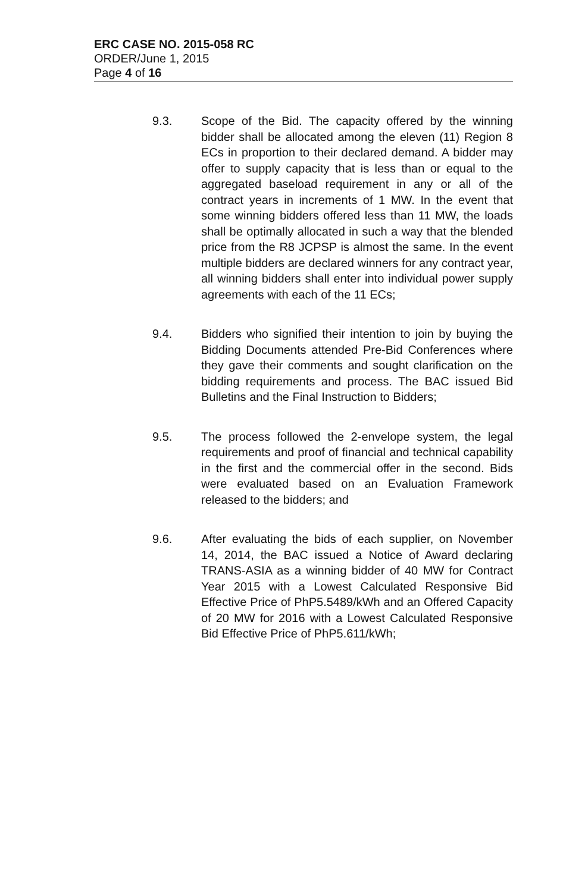ERC CASE NO. 2015-058 RC
ORDER/June 1, 2015
Page 4 of 16
9.3. Scope of the Bid. The capacity offered by the winning bidder shall be allocated among the eleven (11) Region 8 ECs in proportion to their declared demand. A bidder may offer to supply capacity that is less than or equal to the aggregated baseload requirement in any or all of the contract years in increments of 1 MW. In the event that some winning bidders offered less than 11 MW, the loads shall be optimally allocated in such a way that the blended price from the R8 JCPSP is almost the same. In the event multiple bidders are declared winners for any contract year, all winning bidders shall enter into individual power supply agreements with each of the 11 ECs;
9.4. Bidders who signified their intention to join by buying the Bidding Documents attended Pre-Bid Conferences where they gave their comments and sought clarification on the bidding requirements and process. The BAC issued Bid Bulletins and the Final Instruction to Bidders;
9.5. The process followed the 2-envelope system, the legal requirements and proof of financial and technical capability in the first and the commercial offer in the second. Bids were evaluated based on an Evaluation Framework released to the bidders; and
9.6. After evaluating the bids of each supplier, on November 14, 2014, the BAC issued a Notice of Award declaring TRANS-ASIA as a winning bidder of 40 MW for Contract Year 2015 with a Lowest Calculated Responsive Bid Effective Price of PhP5.5489/kWh and an Offered Capacity of 20 MW for 2016 with a Lowest Calculated Responsive Bid Effective Price of PhP5.611/kWh;